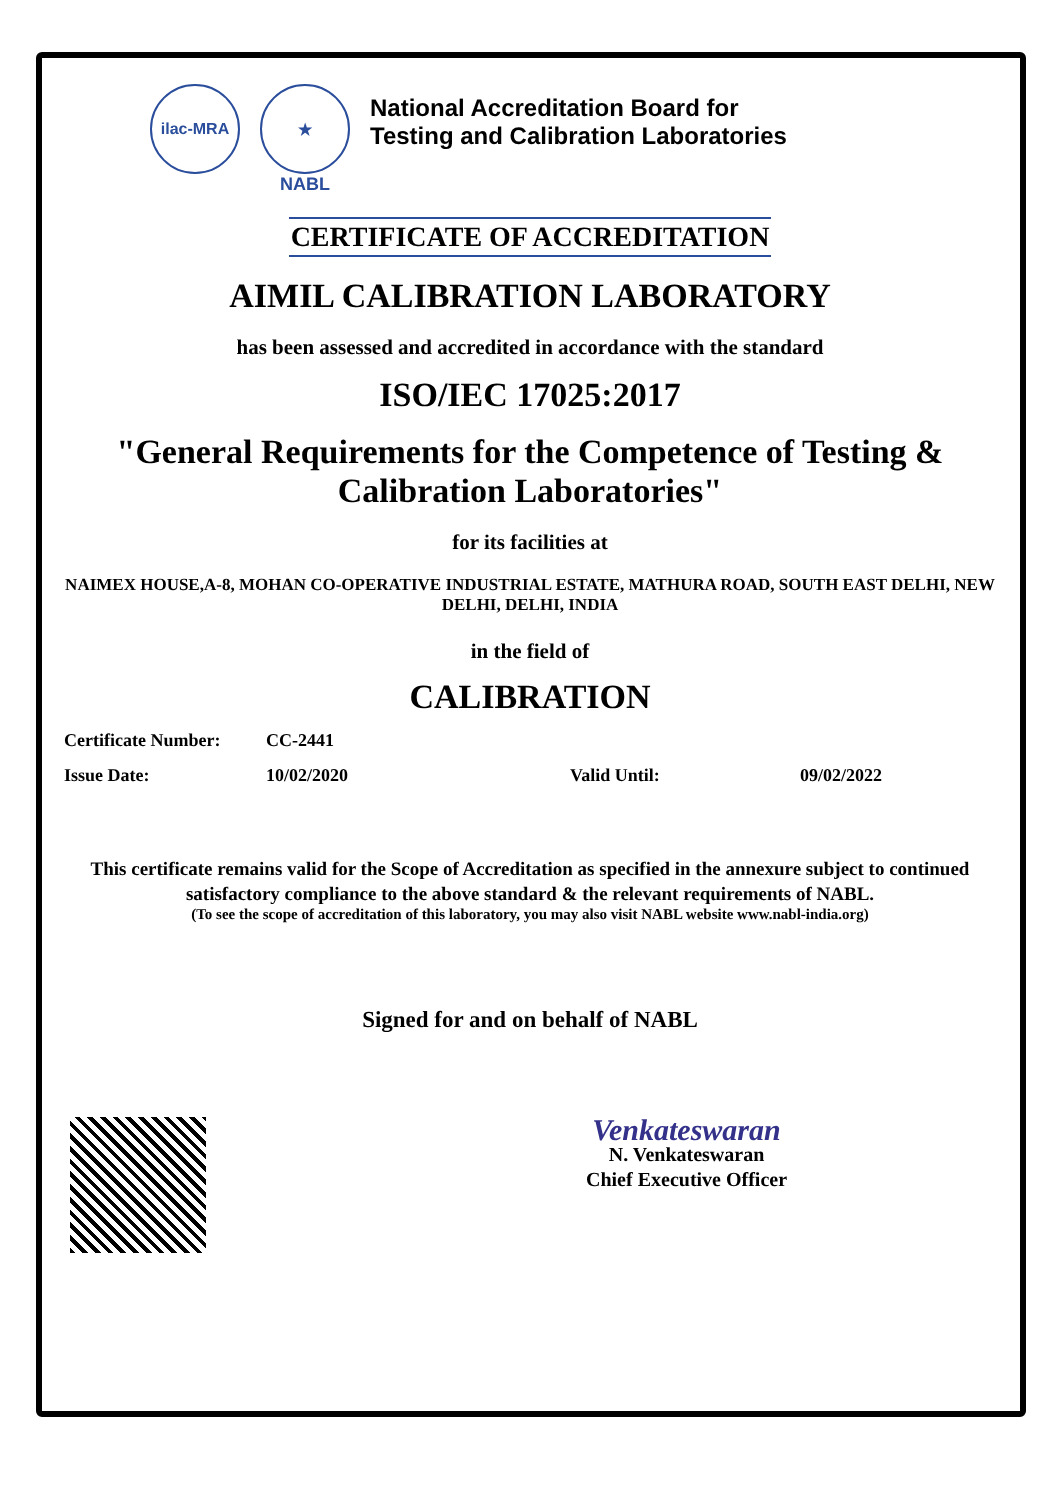ilac-MRA ★
NABL
National Accreditation Board for
Testing and Calibration Laboratories
CERTIFICATE OF ACCREDITATION
AIMIL CALIBRATION LABORATORY
has been assessed and accredited in accordance with the standard
ISO/IEC 17025:2017
"General Requirements for the Competence of Testing &
Calibration Laboratories"
for its facilities at
NAIMEX HOUSE,A-8, MOHAN CO-OPERATIVE INDUSTRIAL ESTATE, MATHURA ROAD, SOUTH EAST DELHI, NEW DELHI, DELHI, INDIA
in the field of
CALIBRATION
Certificate Number: CC-2441
Issue Date: 10/02/2020 Valid Until: 09/02/2022
This certificate remains valid for the Scope of Accreditation as specified in the annexure subject to continued satisfactory compliance to the above standard & the relevant requirements of NABL.
(To see the scope of accreditation of this laboratory, you may also visit NABL website www.nabl-india.org)
Signed for and on behalf of NABL
Venkateswaran
N. Venkateswaran
Chief Executive Officer